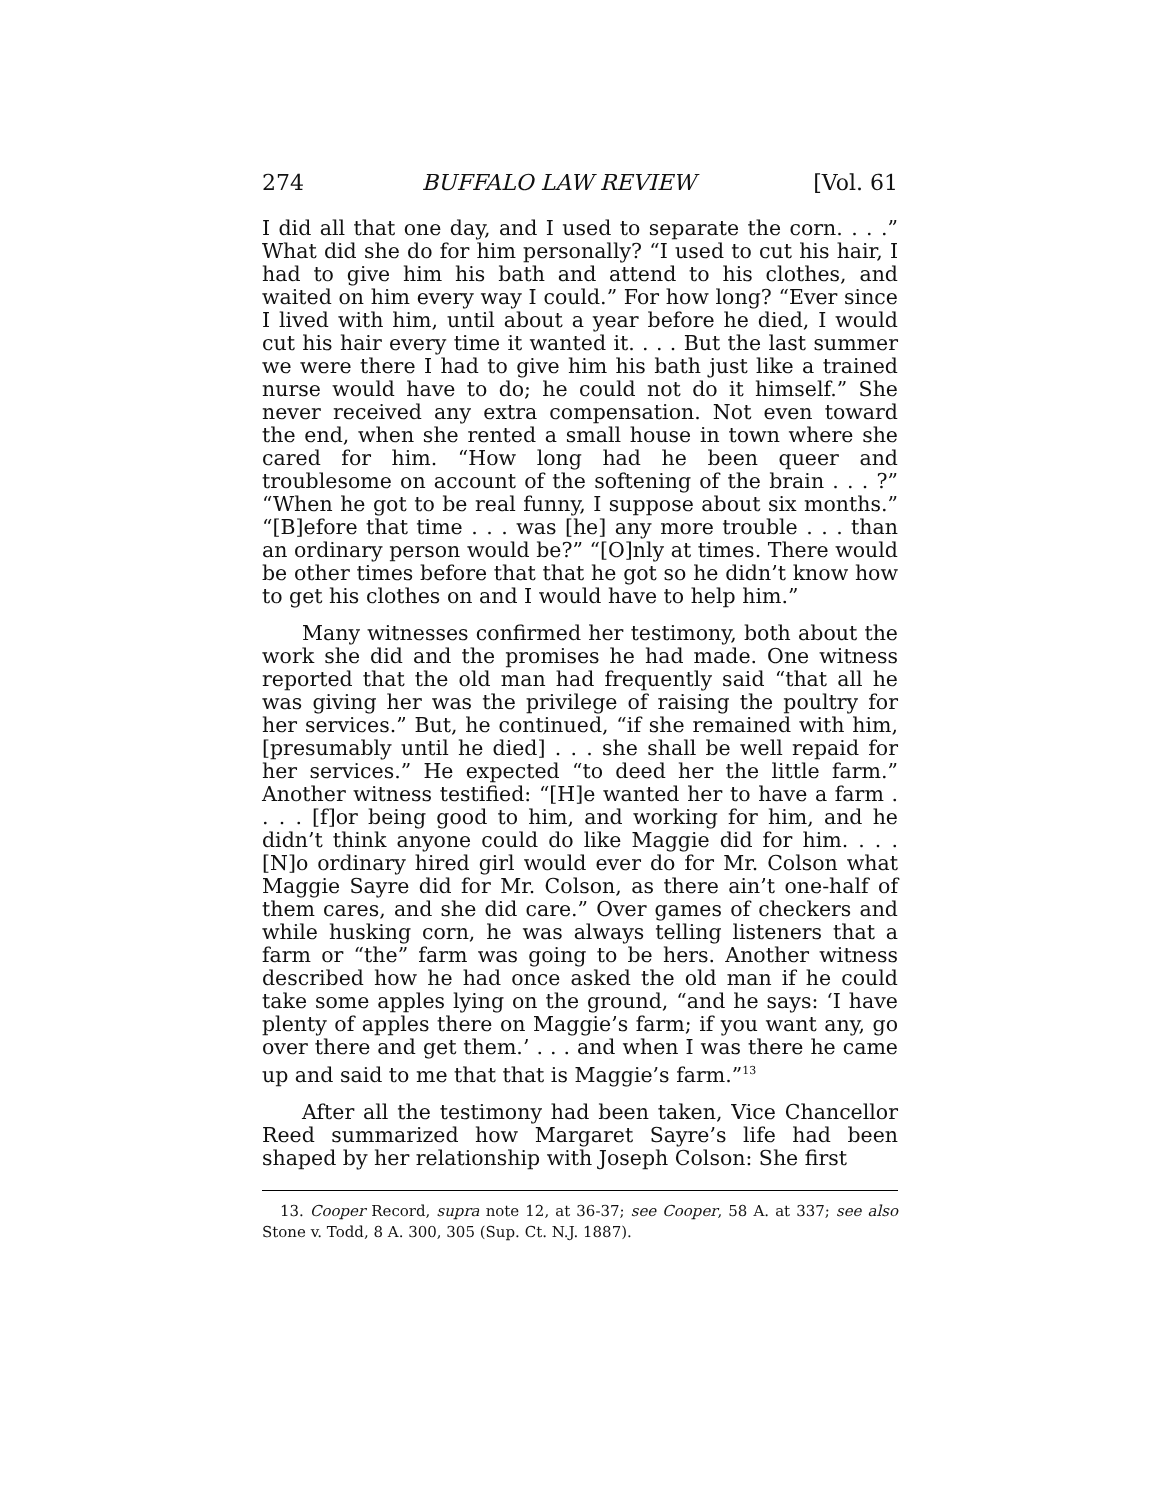274 BUFFALO LAW REVIEW [Vol. 61
I did all that one day, and I used to separate the corn. . . .” What did she do for him personally? “I used to cut his hair, I had to give him his bath and attend to his clothes, and waited on him every way I could.” For how long? “Ever since I lived with him, until about a year before he died, I would cut his hair every time it wanted it. . . . But the last summer we were there I had to give him his bath just like a trained nurse would have to do; he could not do it himself.” She never received any extra compensation. Not even toward the end, when she rented a small house in town where she cared for him. “How long had he been queer and troublesome on account of the softening of the brain . . . ?” “When he got to be real funny, I suppose about six months.” “[B]efore that time . . . was [he] any more trouble . . . than an ordinary person would be?” “[O]nly at times. There would be other times before that that he got so he didn’t know how to get his clothes on and I would have to help him.”
Many witnesses confirmed her testimony, both about the work she did and the promises he had made. One witness reported that the old man had frequently said “that all he was giving her was the privilege of raising the poultry for her services.” But, he continued, “if she remained with him, [presumably until he died] . . . she shall be well repaid for her services.” He expected “to deed her the little farm.” Another witness testified: “[H]e wanted her to have a farm . . . . [f]or being good to him, and working for him, and he didn’t think anyone could do like Maggie did for him. . . . [N]o ordinary hired girl would ever do for Mr. Colson what Maggie Sayre did for Mr. Colson, as there ain’t one-half of them cares, and she did care.” Over games of checkers and while husking corn, he was always telling listeners that a farm or “the” farm was going to be hers. Another witness described how he had once asked the old man if he could take some apples lying on the ground, “and he says: ‘I have plenty of apples there on Maggie’s farm; if you want any, go over there and get them.’ . . . and when I was there he came up and said to me that that is Maggie’s farm.”<sup>13</sup>
After all the testimony had been taken, Vice Chancellor Reed summarized how Margaret Sayre’s life had been shaped by her relationship with Joseph Colson: She first
13. Cooper Record, supra note 12, at 36-37; see Cooper, 58 A. at 337; see also Stone v. Todd, 8 A. 300, 305 (Sup. Ct. N.J. 1887).